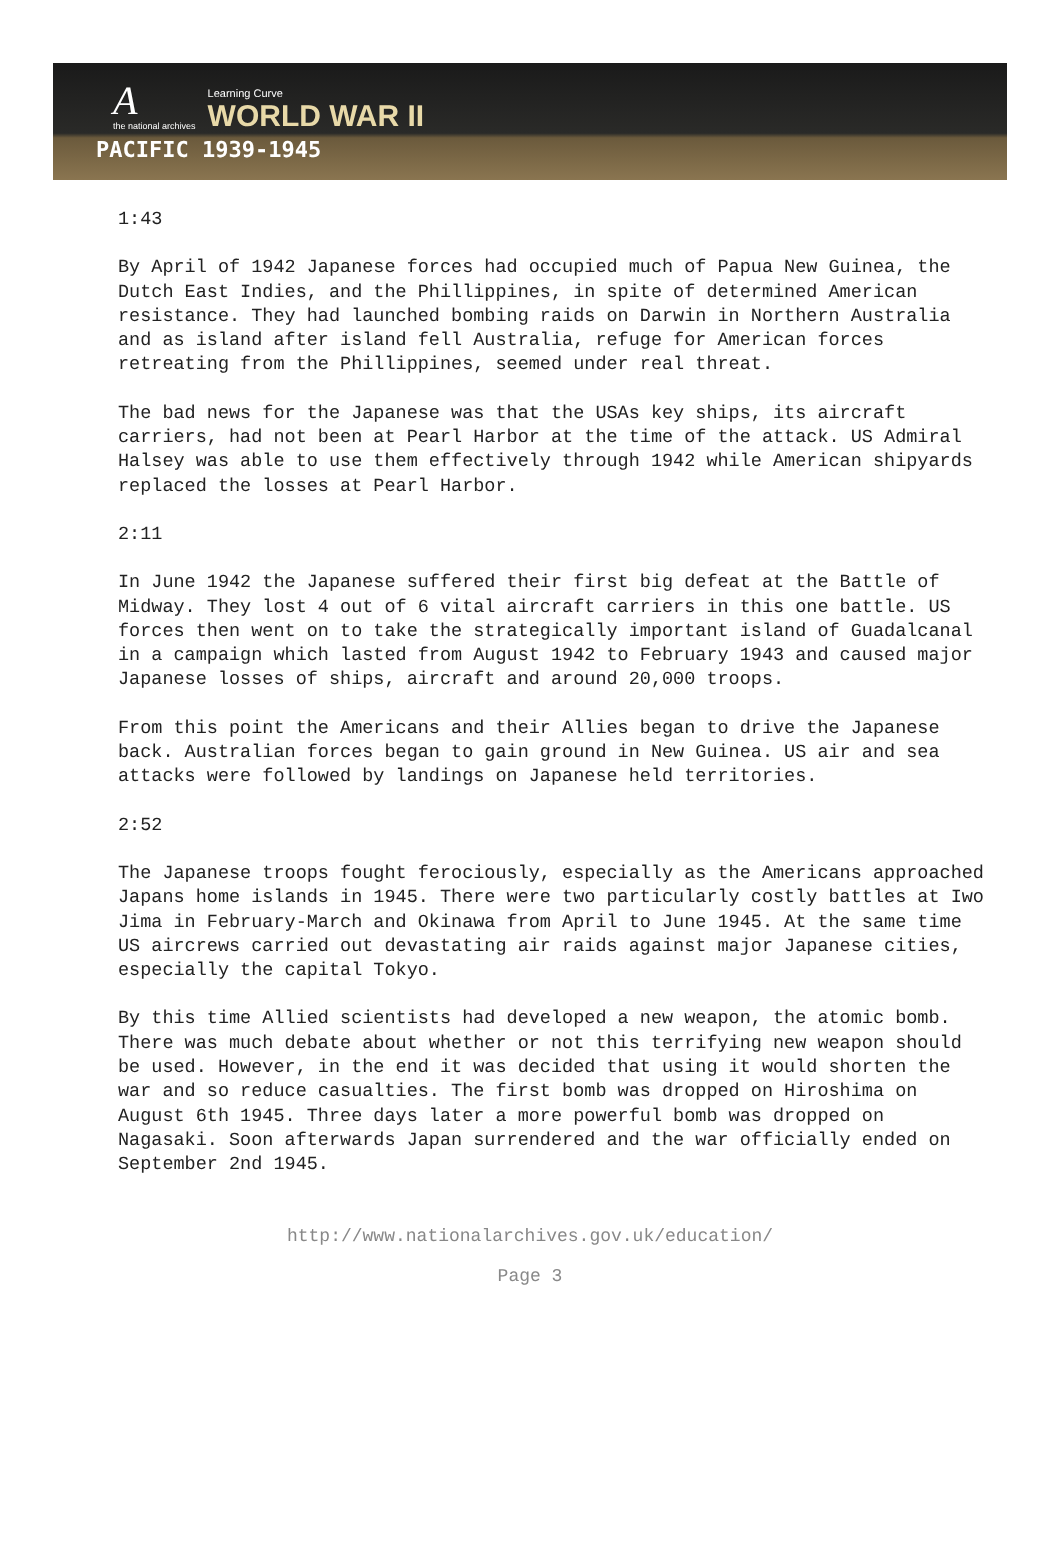Athe national archives
Learning Curve
WORLD WAR II
PACIFIC 1939-1945
1:43
By April of 1942 Japanese forces had occupied much of Papua New Guinea, the Dutch East Indies, and the Phillippines, in spite of determined American resistance. They had launched bombing raids on Darwin in Northern Australia and as island after island fell Australia, refuge for American forces retreating from the Phillippines, seemed under real threat.
The bad news for the Japanese was that the USAs key ships, its aircraft carriers, had not been at Pearl Harbor at the time of the attack. US Admiral Halsey was able to use them effectively through 1942 while American shipyards replaced the losses at Pearl Harbor.
2:11
In June 1942 the Japanese suffered their first big defeat at the Battle of Midway. They lost 4 out of 6 vital aircraft carriers in this one battle. US forces then went on to take the strategically important island of Guadalcanal in a campaign which lasted from August 1942 to February 1943 and caused major Japanese losses of ships, aircraft and around 20,000 troops.
From this point the Americans and their Allies began to drive the Japanese back. Australian forces began to gain ground in New Guinea. US air and sea attacks were followed by landings on Japanese held territories.
2:52
The Japanese troops fought ferociously, especially as the Americans approached Japans home islands in 1945. There were two particularly costly battles at Iwo Jima in February-March and Okinawa from April to June 1945. At the same time US aircrews carried out devastating air raids against major Japanese cities, especially the capital Tokyo.
By this time Allied scientists had developed a new weapon, the atomic bomb. There was much debate about whether or not this terrifying new weapon should be used. However, in the end it was decided that using it would shorten the war and so reduce casualties. The first bomb was dropped on Hiroshima on August 6th 1945. Three days later a more powerful bomb was dropped on Nagasaki. Soon afterwards Japan surrendered and the war officially ended on September 2nd 1945.
http://www.nationalarchives.gov.uk/education/
Page 3